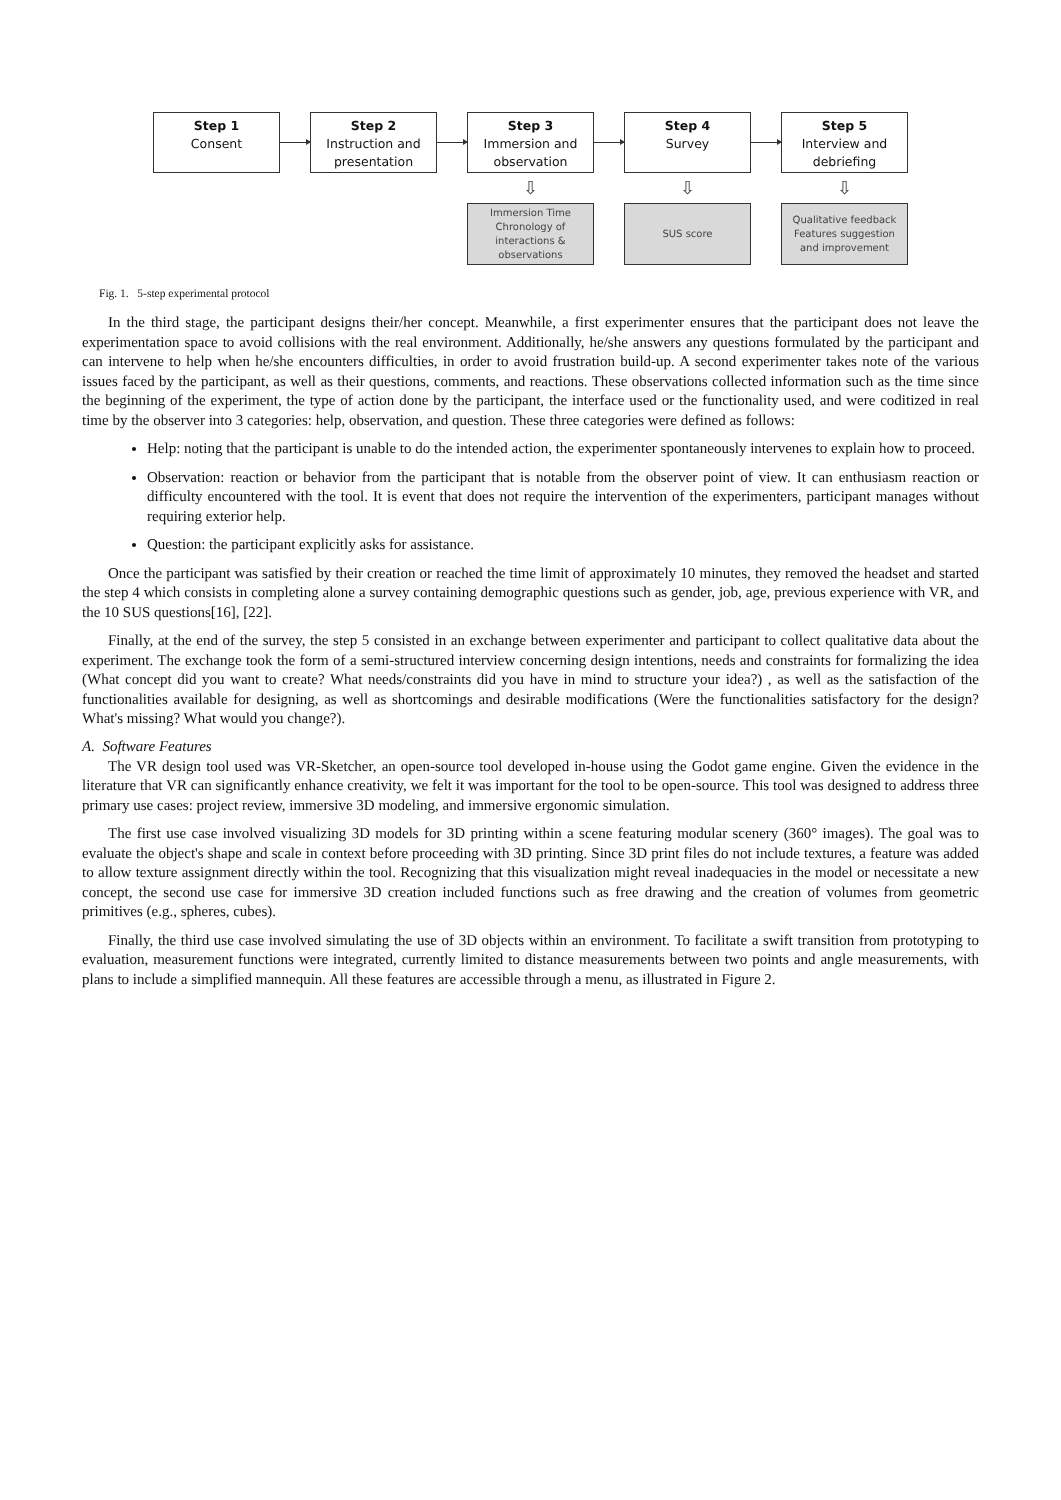Step 1
Consent
Step 2
Instruction and presentation
Step 3
Immersion and observation
Step 4
Survey
Step 5
Interview and debriefing
⇩ ⇩ ⇩
Immersion Time
Chronology of
interactions &
observations
SUS score
Qualitative feedback
Features suggestion
and improvement
Fig. 1. 5-step experimental protocol
In the third stage, the participant designs their/her concept. Meanwhile, a first experimenter ensures that the participant does not leave the experimentation space to avoid collisions with the real environment. Additionally, he/she answers any questions formulated by the participant and can intervene to help when he/she encounters difficulties, in order to avoid frustration build-up. A second experimenter takes note of the various issues faced by the participant, as well as their questions, comments, and reactions. These observations collected information such as the time since the beginning of the experiment, the type of action done by the participant, the interface used or the functionality used, and were coditized in real time by the observer into 3 categories: help, observation, and question. These three categories were defined as follows:
Help: noting that the participant is unable to do the intended action, the experimenter spontaneously intervenes to explain how to proceed.
Observation: reaction or behavior from the participant that is notable from the observer point of view. It can enthusiasm reaction or difficulty encountered with the tool. It is event that does not require the intervention of the experimenters, participant manages without requiring exterior help.
Question: the participant explicitly asks for assistance.
Once the participant was satisfied by their creation or reached the time limit of approximately 10 minutes, they removed the headset and started the step 4 which consists in completing alone a survey containing demographic questions such as gender, job, age, previous experience with VR, and the 10 SUS questions[16], [22].
Finally, at the end of the survey, the step 5 consisted in an exchange between experimenter and participant to collect qualitative data about the experiment. The exchange took the form of a semi-structured interview concerning design intentions, needs and constraints for formalizing the idea (What concept did you want to create? What needs/constraints did you have in mind to structure your idea?) , as well as the satisfaction of the functionalities available for designing, as well as shortcomings and desirable modifications (Were the functionalities satisfactory for the design? What's missing? What would you change?).
A. Software Features
The VR design tool used was VR-Sketcher, an open-source tool developed in-house using the Godot game engine. Given the evidence in the literature that VR can significantly enhance creativity, we felt it was important for the tool to be open-source. This tool was designed to address three primary use cases: project review, immersive 3D modeling, and immersive ergonomic simulation.
The first use case involved visualizing 3D models for 3D printing within a scene featuring modular scenery (360° images). The goal was to evaluate the object's shape and scale in context before proceeding with 3D printing. Since 3D print files do not include textures, a feature was added to allow texture assignment directly within the tool. Recognizing that this visualization might reveal inadequacies in the model or necessitate a new concept, the second use case for immersive 3D creation included functions such as free drawing and the creation of volumes from geometric primitives (e.g., spheres, cubes).
Finally, the third use case involved simulating the use of 3D objects within an environment. To facilitate a swift transition from prototyping to evaluation, measurement functions were integrated, currently limited to distance measurements between two points and angle measurements, with plans to include a simplified mannequin. All these features are accessible through a menu, as illustrated in Figure 2.